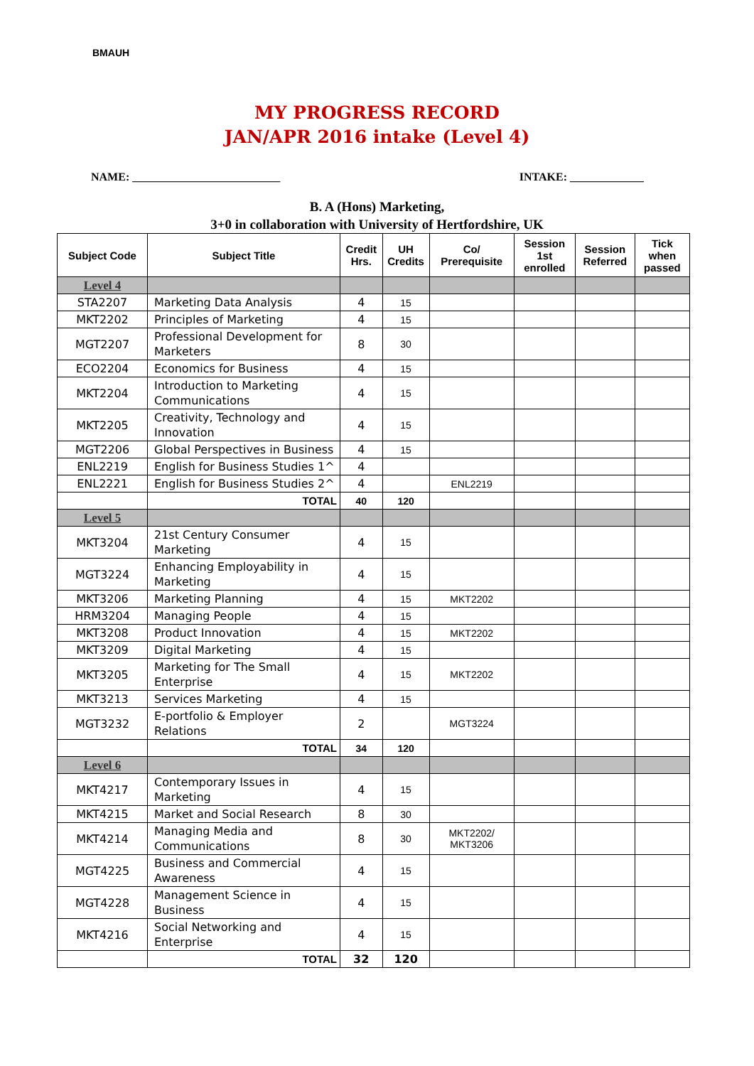BMAUH
MY PROGRESS RECORD
JAN/APR 2016 intake (Level 4)
NAME: __________________________ INTAKE: _____________
B. A (Hons) Marketing,
3+0 in collaboration with University of Hertfordshire, UK
| Subject Code | Subject Title | Credit Hrs. | UH Credits | Co/ Prerequisite | Session 1st enrolled | Session Referred | Tick when passed |
| --- | --- | --- | --- | --- | --- | --- | --- |
| Level 4 | | | | | | | |
| STA2207 | Marketing Data Analysis | 4 | 15 | | | | |
| MKT2202 | Principles of Marketing | 4 | 15 | | | | |
| MGT2207 | Professional Development for Marketers | 8 | 30 | | | | |
| ECO2204 | Economics for Business | 4 | 15 | | | | |
| MKT2204 | Introduction to Marketing Communications | 4 | 15 | | | | |
| MKT2205 | Creativity, Technology and Innovation | 4 | 15 | | | | |
| MGT2206 | Global Perspectives in Business | 4 | 15 | | | | |
| ENL2219 | English for Business Studies 1^ | 4 | | | | | |
| ENL2221 | English for Business Studies 2^ | 4 | | ENL2219 | | | |
| | TOTAL | 40 | 120 | | | | |
| Level 5 | | | | | | | |
| MKT3204 | 21st Century Consumer Marketing | 4 | 15 | | | | |
| MGT3224 | Enhancing Employability in Marketing | 4 | 15 | | | | |
| MKT3206 | Marketing Planning | 4 | 15 | MKT2202 | | | |
| HRM3204 | Managing People | 4 | 15 | | | | |
| MKT3208 | Product Innovation | 4 | 15 | MKT2202 | | | |
| MKT3209 | Digital Marketing | 4 | 15 | | | | |
| MKT3205 | Marketing for The Small Enterprise | 4 | 15 | MKT2202 | | | |
| MKT3213 | Services Marketing | 4 | 15 | | | | |
| MGT3232 | E-portfolio & Employer Relations | 2 | | MGT3224 | | | |
| | TOTAL | 34 | 120 | | | | |
| Level 6 | | | | | | | |
| MKT4217 | Contemporary Issues in Marketing | 4 | 15 | | | | |
| MKT4215 | Market and Social Research | 8 | 30 | | | | |
| MKT4214 | Managing Media and Communications | 8 | 30 | MKT2202/ MKT3206 | | | |
| MGT4225 | Business and Commercial Awareness | 4 | 15 | | | | |
| MGT4228 | Management Science in Business | 4 | 15 | | | | |
| MKT4216 | Social Networking and Enterprise | 4 | 15 | | | | |
| | TOTAL | 32 | 120 | | | | |